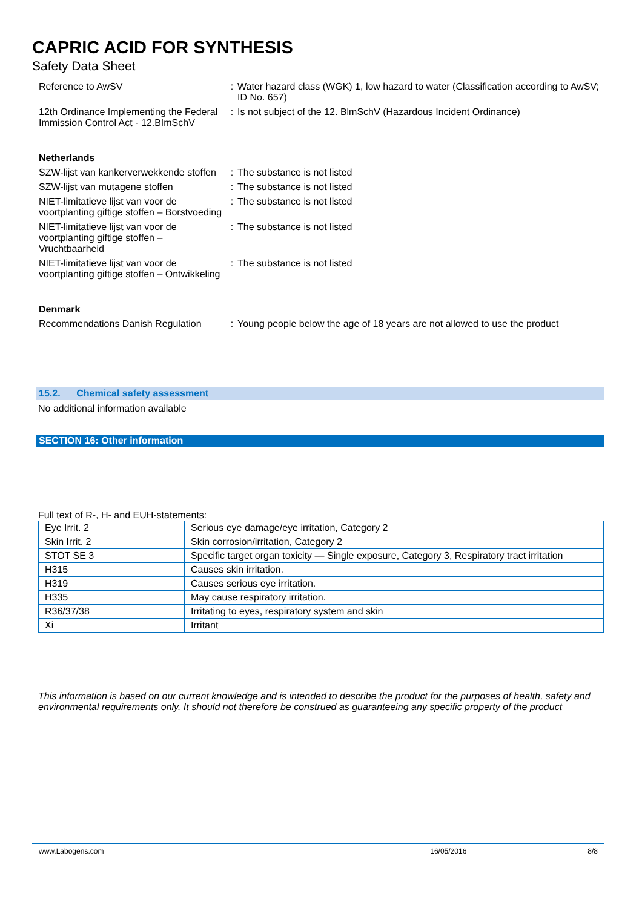CAPRIC ACID FOR SYNTHESIS
Safety Data Sheet
| Reference to AwSV | : | Water hazard class (WGK) 1, low hazard to water (Classification according to AwSV; ID No. 657) |
| 12th Ordinance Implementing the Federal Immission Control Act - 12.BImSchV | : | Is not subject of the 12. BlmSchV (Hazardous Incident Ordinance) |
Netherlands
| SZW-lijst van kankerverwekkende stoffen | : | The substance is not listed |
| SZW-lijst van mutagene stoffen | : | The substance is not listed |
| NIET-limitatieve lijst van voor de voortplanting giftige stoffen – Borstvoeding | : | The substance is not listed |
| NIET-limitatieve lijst van voor de voortplanting giftige stoffen – Vruchtbaarheid | : | The substance is not listed |
| NIET-limitatieve lijst van voor de voortplanting giftige stoffen – Ontwikkeling | : | The substance is not listed |
Denmark
| Recommendations Danish Regulation | : | Young people below the age of 18 years are not allowed to use the product |
15.2. Chemical safety assessment
No additional information available
SECTION 16: Other information
Full text of R-, H- and EUH-statements:
| Eye Irrit. 2 | Serious eye damage/eye irritation, Category 2 |
| Skin Irrit. 2 | Skin corrosion/irritation, Category 2 |
| STOT SE 3 | Specific target organ toxicity — Single exposure, Category 3, Respiratory tract irritation |
| H315 | Causes skin irritation. |
| H319 | Causes serious eye irritation. |
| H335 | May cause respiratory irritation. |
| R36/37/38 | Irritating to eyes, respiratory system and skin |
| Xi | Irritant |
This information is based on our current knowledge and is intended to describe the product for the purposes of health, safety and environmental requirements only. It should not therefore be construed as guaranteeing any specific property of the product
www.Labogens.com 16/05/2016 8/8